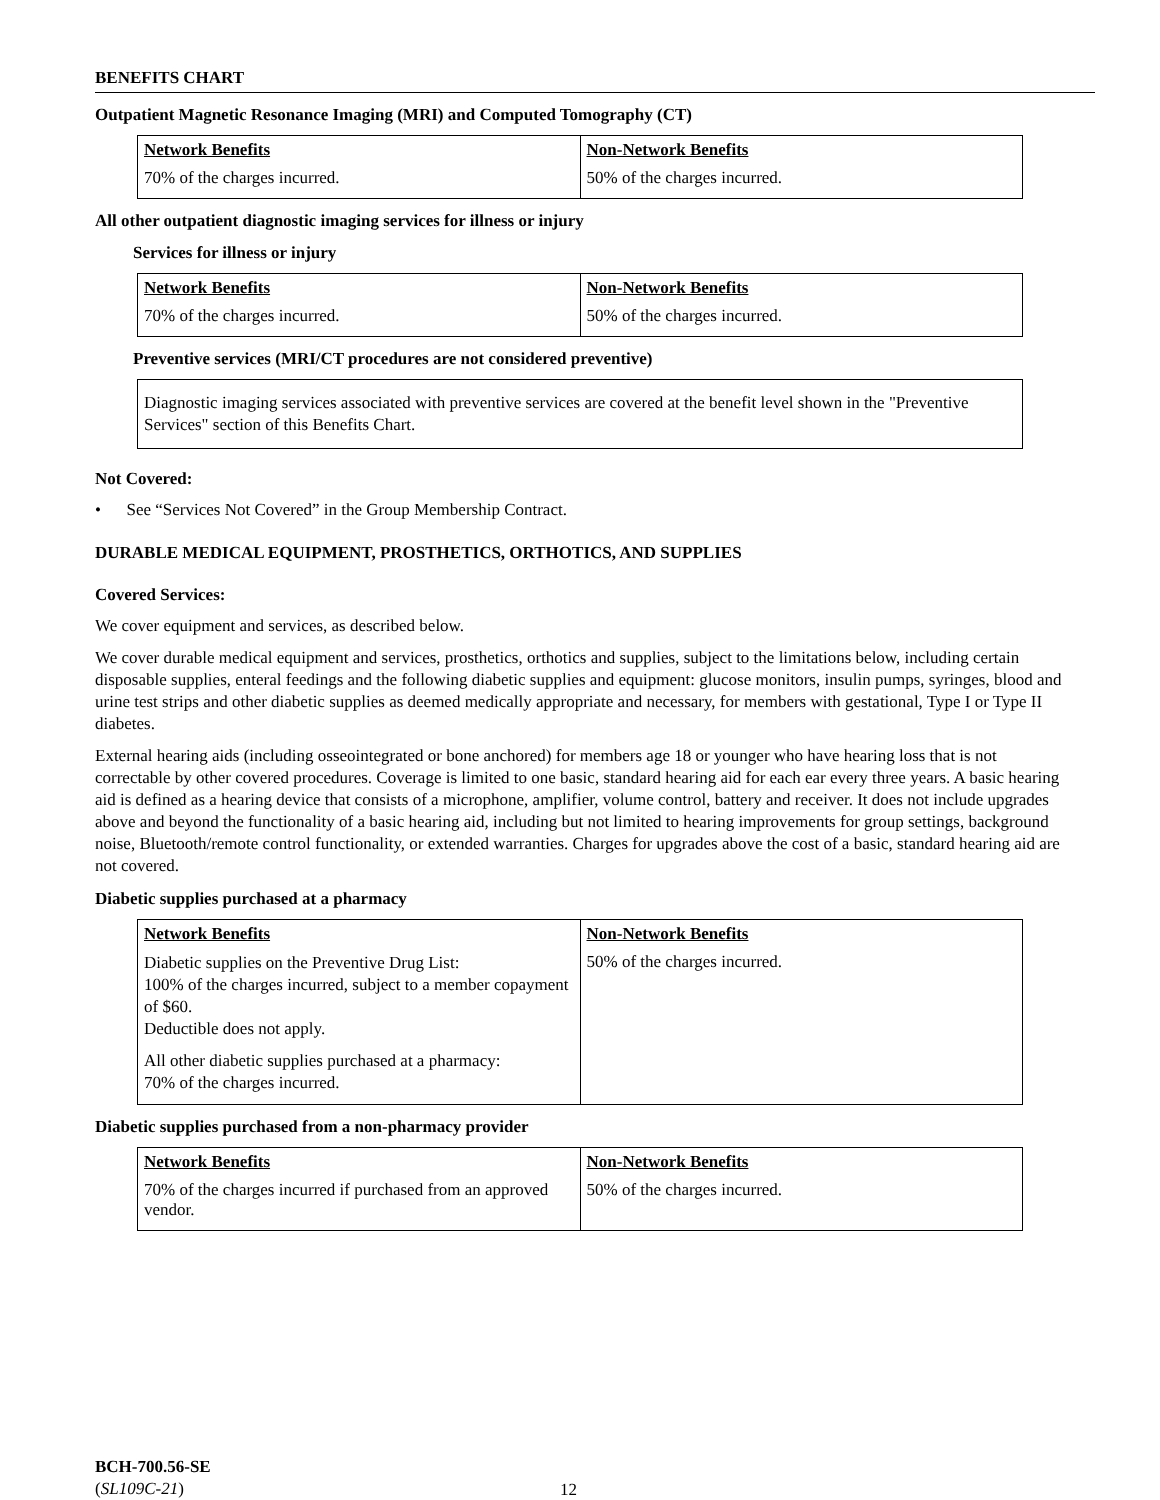BENEFITS CHART
Outpatient Magnetic Resonance Imaging (MRI) and Computed Tomography (CT)
| Network Benefits | Non-Network Benefits |
| --- | --- |
| 70% of the charges incurred. | 50% of the charges incurred. |
All other outpatient diagnostic imaging services for illness or injury
Services for illness or injury
| Network Benefits | Non-Network Benefits |
| --- | --- |
| 70% of the charges incurred. | 50% of the charges incurred. |
Preventive services (MRI/CT procedures are not considered preventive)
Diagnostic imaging services associated with preventive services are covered at the benefit level shown in the "Preventive Services" section of this Benefits Chart.
Not Covered:
• See “Services Not Covered” in the Group Membership Contract.
DURABLE MEDICAL EQUIPMENT, PROSTHETICS, ORTHOTICS, AND SUPPLIES
Covered Services:
We cover equipment and services, as described below.
We cover durable medical equipment and services, prosthetics, orthotics and supplies, subject to the limitations below, including certain disposable supplies, enteral feedings and the following diabetic supplies and equipment: glucose monitors, insulin pumps, syringes, blood and urine test strips and other diabetic supplies as deemed medically appropriate and necessary, for members with gestational, Type I or Type II diabetes.
External hearing aids (including osseointegrated or bone anchored) for members age 18 or younger who have hearing loss that is not correctable by other covered procedures. Coverage is limited to one basic, standard hearing aid for each ear every three years. A basic hearing aid is defined as a hearing device that consists of a microphone, amplifier, volume control, battery and receiver. It does not include upgrades above and beyond the functionality of a basic hearing aid, including but not limited to hearing improvements for group settings, background noise, Bluetooth/remote control functionality, or extended warranties. Charges for upgrades above the cost of a basic, standard hearing aid are not covered.
Diabetic supplies purchased at a pharmacy
| Network Benefits | Non-Network Benefits |
| --- | --- |
| Diabetic supplies on the Preventive Drug List: 100% of the charges incurred, subject to a member copayment of $60. Deductible does not apply. All other diabetic supplies purchased at a pharmacy: 70% of the charges incurred. | 50% of the charges incurred. |
Diabetic supplies purchased from a non-pharmacy provider
| Network Benefits | Non-Network Benefits |
| --- | --- |
| 70% of the charges incurred if purchased from an approved vendor. | 50% of the charges incurred. |
BCH-700.56-SE
(SL109C-21)
12